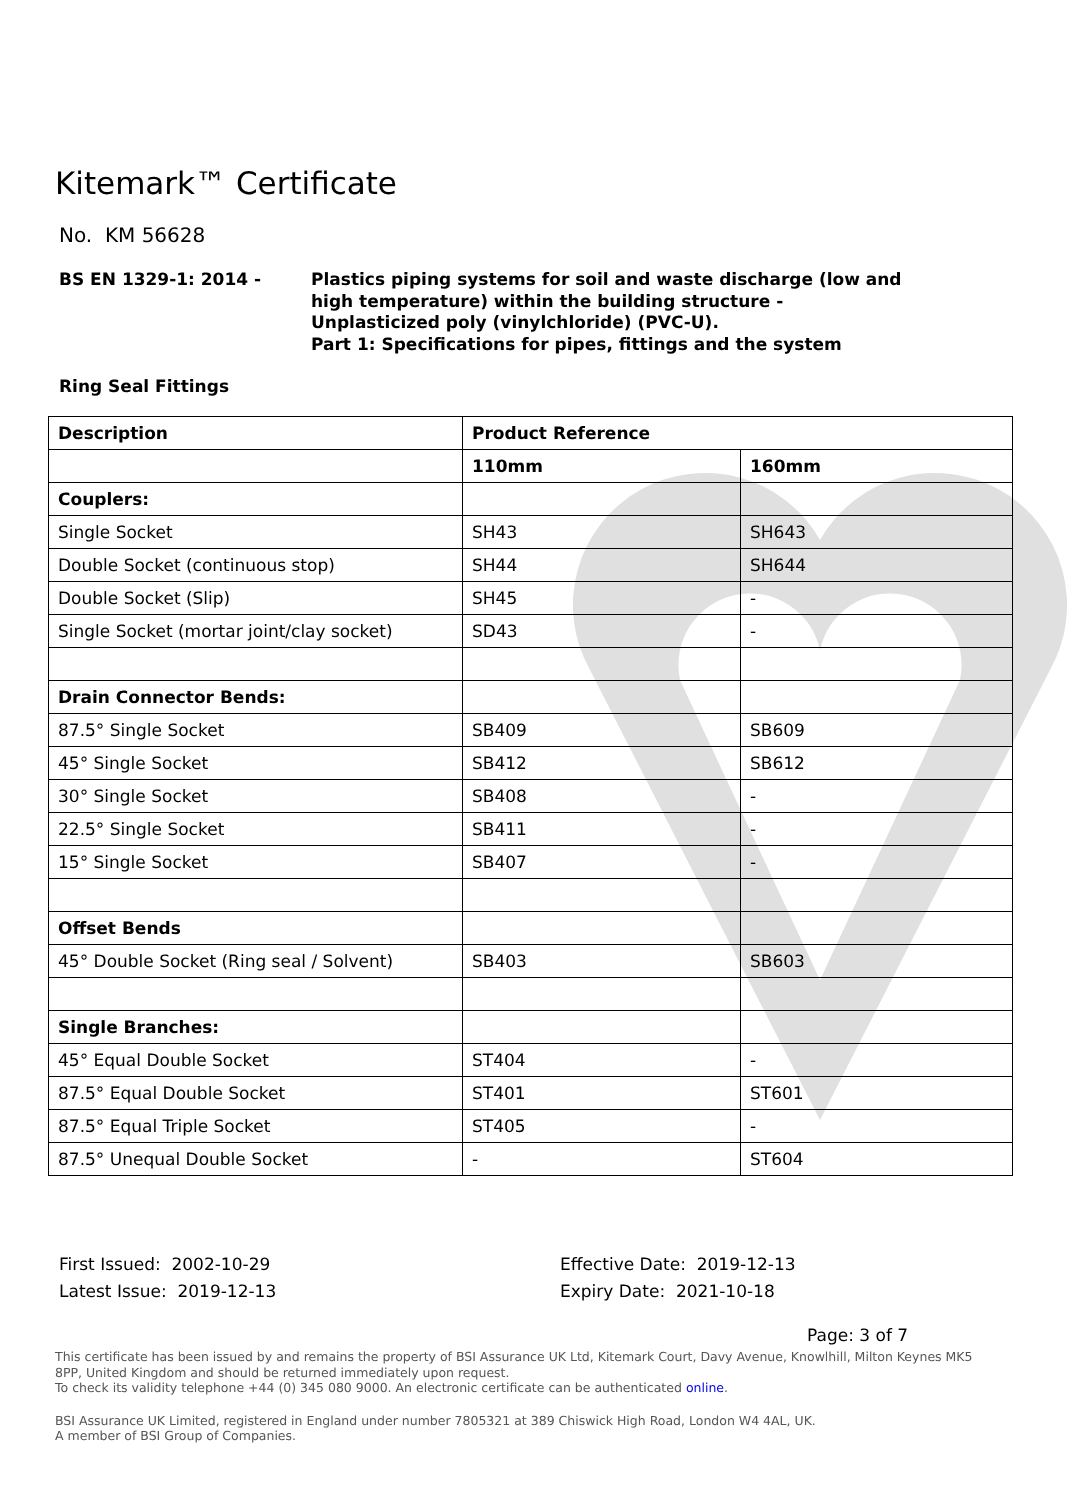Kitemark™ Certificate
No. KM 56628
BS EN 1329-1: 2014 - Plastics piping systems for soil and waste discharge (low and high temperature) within the building structure - Unplasticized poly (vinylchloride) (PVC-U).
Part 1: Specifications for pipes, fittings and the system
Ring Seal Fittings
| Description | Product Reference | |
| --- | --- | --- |
| | 110mm | 160mm |
| Couplers: | | |
| Single Socket | SH43 | SH643 |
| Double Socket (continuous stop) | SH44 | SH644 |
| Double Socket (Slip) | SH45 | - |
| Single Socket (mortar joint/clay socket) | SD43 | - |
| Drain Connector Bends: | | |
| 87.5° Single Socket | SB409 | SB609 |
| 45° Single Socket | SB412 | SB612 |
| 30° Single Socket | SB408 | - |
| 22.5° Single Socket | SB411 | - |
| 15° Single Socket | SB407 | - |
| Offset Bends | | |
| 45° Double Socket (Ring seal / Solvent) | SB403 | SB603 |
| Single Branches: | | |
| 45° Equal Double Socket | ST404 | - |
| 87.5° Equal Double Socket | ST401 | ST601 |
| 87.5° Equal Triple Socket | ST405 | - |
| 87.5° Unequal Double Socket | - | ST604 |
First Issued: 2002-10-29
Latest Issue: 2019-12-13
Effective Date: 2019-12-13
Expiry Date: 2021-10-18
Page: 3 of 7
This certificate has been issued by and remains the property of BSI Assurance UK Ltd, Kitemark Court, Davy Avenue, Knowlhill, Milton Keynes MK5 8PP, United Kingdom and should be returned immediately upon request.
To check its validity telephone +44 (0) 345 080 9000. An electronic certificate can be authenticated online.
BSI Assurance UK Limited, registered in England under number 7805321 at 389 Chiswick High Road, London W4 4AL, UK.
A member of BSI Group of Companies.